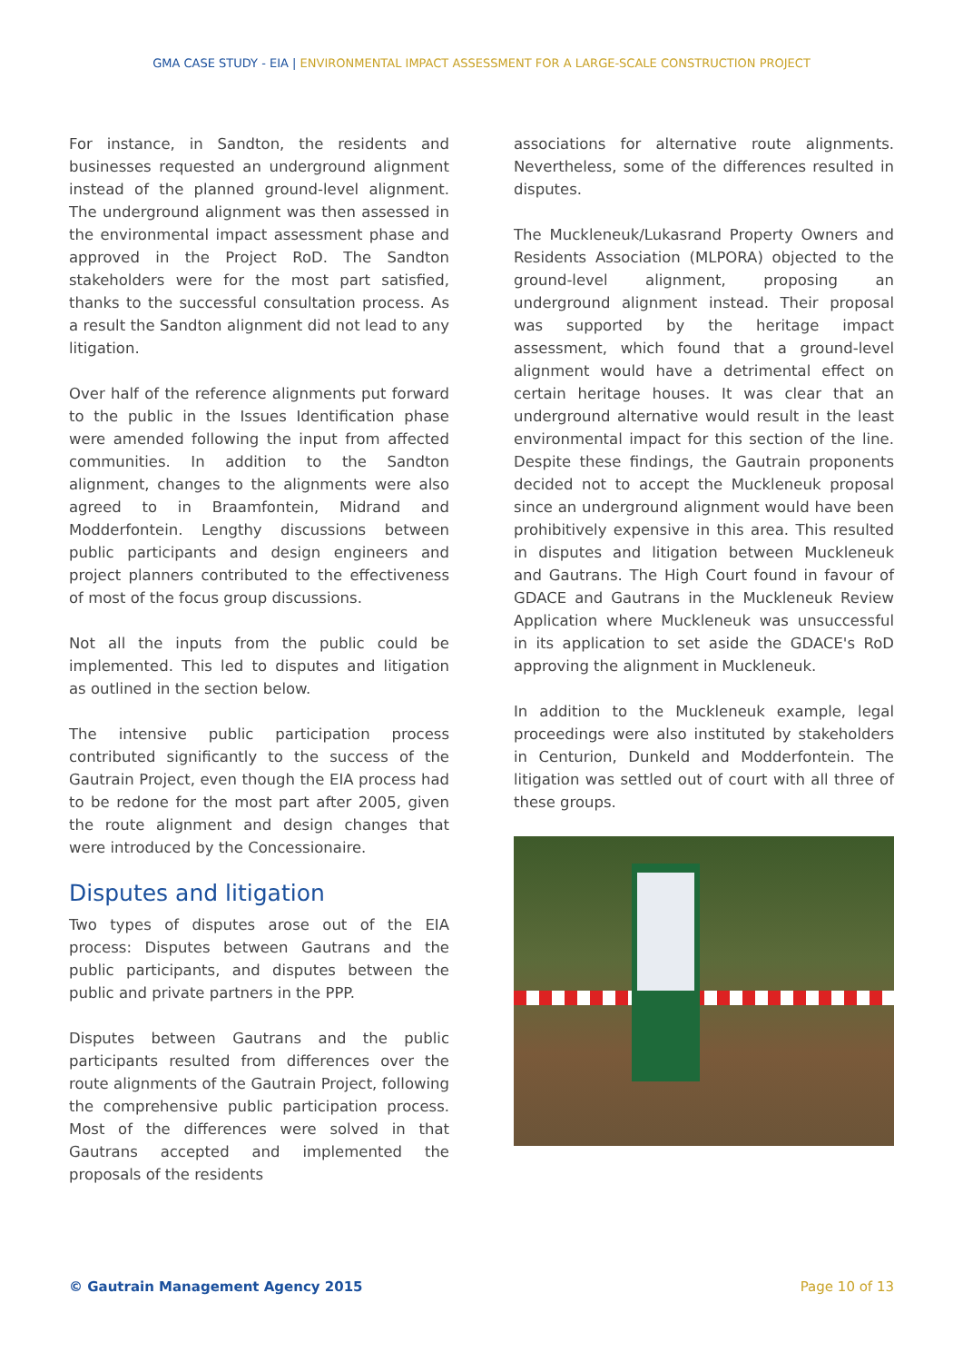GMA CASE STUDY - EIA | ENVIRONMENTAL IMPACT ASSESSMENT FOR A LARGE-SCALE CONSTRUCTION PROJECT
For instance, in Sandton, the residents and businesses requested an underground alignment instead of the planned ground-level alignment. The underground alignment was then assessed in the environmental impact assessment phase and approved in the Project RoD. The Sandton stakeholders were for the most part satisfied, thanks to the successful consultation process. As a result the Sandton alignment did not lead to any litigation.
Over half of the reference alignments put forward to the public in the Issues Identification phase were amended following the input from affected communities. In addition to the Sandton alignment, changes to the alignments were also agreed to in Braamfontein, Midrand and Modderfontein. Lengthy discussions between public participants and design engineers and project planners contributed to the effectiveness of most of the focus group discussions.
Not all the inputs from the public could be implemented. This led to disputes and litigation as outlined in the section below.
The intensive public participation process contributed significantly to the success of the Gautrain Project, even though the EIA process had to be redone for the most part after 2005, given the route alignment and design changes that were introduced by the Concessionaire.
Disputes and litigation
Two types of disputes arose out of the EIA process: Disputes between Gautrans and the public participants, and disputes between the public and private partners in the PPP.
Disputes between Gautrans and the public participants resulted from differences over the route alignments of the Gautrain Project, following the comprehensive public participation process. Most of the differences were solved in that Gautrans accepted and implemented the proposals of the residents
associations for alternative route alignments. Nevertheless, some of the differences resulted in disputes.
The Muckleneuk/Lukasrand Property Owners and Residents Association (MLPORA) objected to the ground-level alignment, proposing an underground alignment instead. Their proposal was supported by the heritage impact assessment, which found that a ground-level alignment would have a detrimental effect on certain heritage houses. It was clear that an underground alternative would result in the least environmental impact for this section of the line. Despite these findings, the Gautrain proponents decided not to accept the Muckleneuk proposal since an underground alignment would have been prohibitively expensive in this area. This resulted in disputes and litigation between Muckleneuk and Gautrans. The High Court found in favour of GDACE and Gautrans in the Muckleneuk Review Application where Muckleneuk was unsuccessful in its application to set aside the GDACE's RoD approving the alignment in Muckleneuk.
In addition to the Muckleneuk example, legal proceedings were also instituted by stakeholders in Centurion, Dunkeld and Modderfontein. The litigation was settled out of court with all three of these groups.
© Gautrain Management Agency 2015 Page 10 of 13